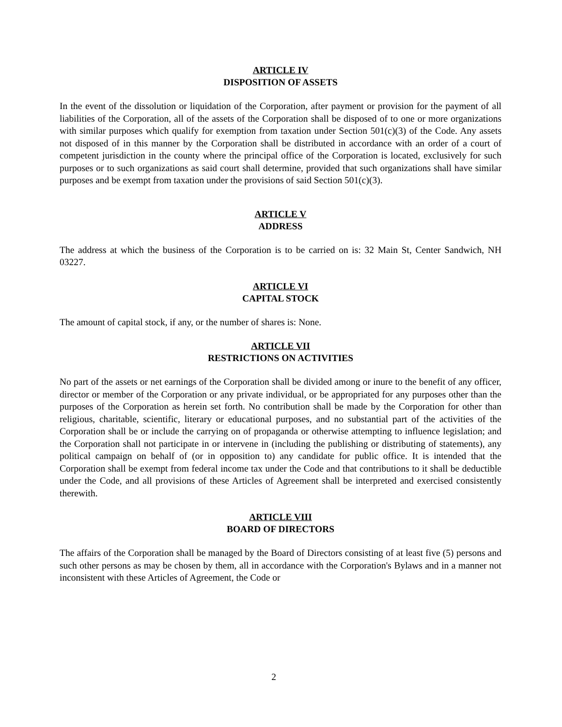ARTICLE IV
DISPOSITION OF ASSETS
In the event of the dissolution or liquidation of the Corporation, after payment or provision for the payment of all liabilities of the Corporation, all of the assets of the Corporation shall be disposed of to one or more organizations with similar purposes which qualify for exemption from taxation under Section 501(c)(3) of the Code. Any assets not disposed of in this manner by the Corporation shall be distributed in accordance with an order of a court of competent jurisdiction in the county where the principal office of the Corporation is located, exclusively for such purposes or to such organizations as said court shall determine, provided that such organizations shall have similar purposes and be exempt from taxation under the provisions of said Section 501(c)(3).
ARTICLE V
ADDRESS
The address at which the business of the Corporation is to be carried on is: 32 Main St, Center Sandwich, NH 03227.
ARTICLE VI
CAPITAL STOCK
The amount of capital stock, if any, or the number of shares is: None.
ARTICLE VII
RESTRICTIONS ON ACTIVITIES
No part of the assets or net earnings of the Corporation shall be divided among or inure to the benefit of any officer, director or member of the Corporation or any private individual, or be appropriated for any purposes other than the purposes of the Corporation as herein set forth. No contribution shall be made by the Corporation for other than religious, charitable, scientific, literary or educational purposes, and no substantial part of the activities of the Corporation shall be or include the carrying on of propaganda or otherwise attempting to influence legislation; and the Corporation shall not participate in or intervene in (including the publishing or distributing of statements), any political campaign on behalf of (or in opposition to) any candidate for public office. It is intended that the Corporation shall be exempt from federal income tax under the Code and that contributions to it shall be deductible under the Code, and all provisions of these Articles of Agreement shall be interpreted and exercised consistently therewith.
ARTICLE VIII
BOARD OF DIRECTORS
The affairs of the Corporation shall be managed by the Board of Directors consisting of at least five (5) persons and such other persons as may be chosen by them, all in accordance with the Corporation's Bylaws and in a manner not inconsistent with these Articles of Agreement, the Code or
2